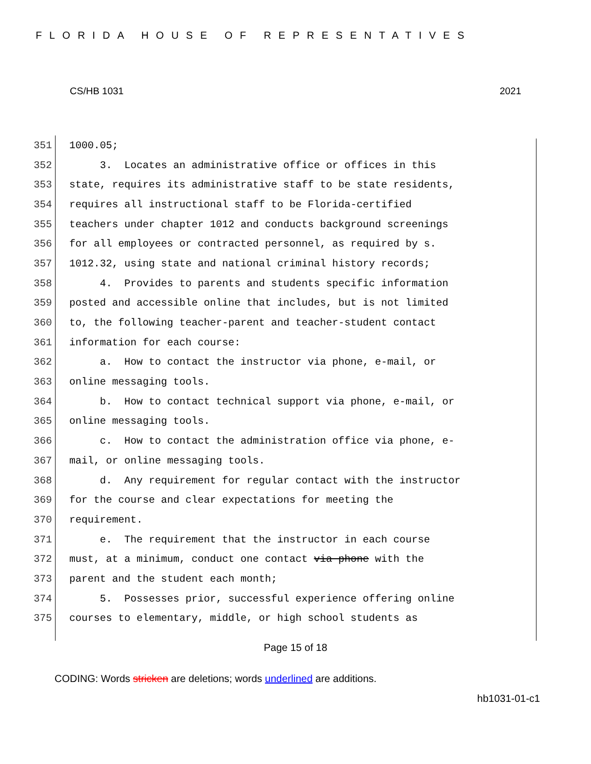FLORIDA HOUSE OF REPRESENTATIVES
CS/HB 1031 2021
351 1000.05;
352 3. Locates an administrative office or offices in this
353 state, requires its administrative staff to be state residents,
354 requires all instructional staff to be Florida-certified
355 teachers under chapter 1012 and conducts background screenings
356 for all employees or contracted personnel, as required by s.
357 1012.32, using state and national criminal history records;
358 4. Provides to parents and students specific information
359 posted and accessible online that includes, but is not limited
360 to, the following teacher-parent and teacher-student contact
361 information for each course:
362 a. How to contact the instructor via phone, e-mail, or
363 online messaging tools.
364 b. How to contact technical support via phone, e-mail, or
365 online messaging tools.
366 c. How to contact the administration office via phone, e-
367 mail, or online messaging tools.
368 d. Any requirement for regular contact with the instructor
369 for the course and clear expectations for meeting the
370 requirement.
371 e. The requirement that the instructor in each course
372 must, at a minimum, conduct one contact via phone with the
373 parent and the student each month;
374 5. Possesses prior, successful experience offering online
375 courses to elementary, middle, or high school students as
Page 15 of 18
CODING: Words stricken are deletions; words underlined are additions.
hb1031-01-c1